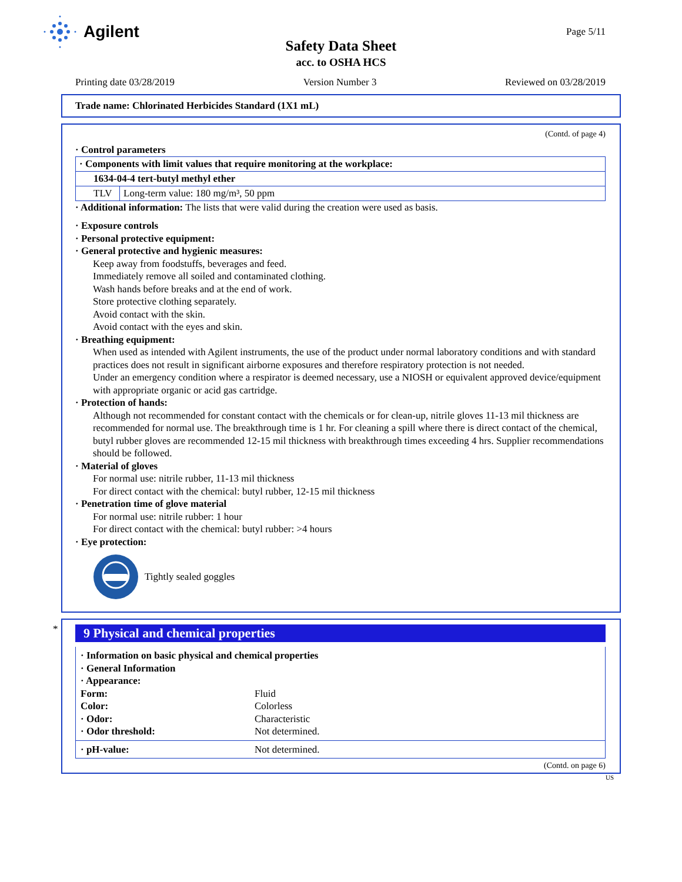Agilent
Page 5/11
Safety Data Sheet
acc. to OSHA HCS
Printing date 03/28/2019 Version Number 3 Reviewed on 03/28/2019
Trade name: Chlorinated Herbicides Standard (1X1 mL)
(Contd. of page 4)
· Control parameters
| · Components with limit values that require monitoring at the workplace: | |
| 1634-04-4 tert-butyl methyl ether | |
| TLV | Long-term value: 180 mg/m³, 50 ppm |
· Additional information: The lists that were valid during the creation were used as basis.
· Exposure controls
· Personal protective equipment:
· General protective and hygienic measures:
Keep away from foodstuffs, beverages and feed.
Immediately remove all soiled and contaminated clothing.
Wash hands before breaks and at the end of work.
Store protective clothing separately.
Avoid contact with the skin.
Avoid contact with the eyes and skin.
· Breathing equipment:
When used as intended with Agilent instruments, the use of the product under normal laboratory conditions and with standard practices does not result in significant airborne exposures and therefore respiratory protection is not needed.
Under an emergency condition where a respirator is deemed necessary, use a NIOSH or equivalent approved device/equipment with appropriate organic or acid gas cartridge.
· Protection of hands:
Although not recommended for constant contact with the chemicals or for clean-up, nitrile gloves 11-13 mil thickness are recommended for normal use. The breakthrough time is 1 hr. For cleaning a spill where there is direct contact of the chemical, butyl rubber gloves are recommended 12-15 mil thickness with breakthrough times exceeding 4 hrs. Supplier recommendations should be followed.
· Material of gloves
For normal use: nitrile rubber, 11-13 mil thickness
For direct contact with the chemical: butyl rubber, 12-15 mil thickness
· Penetration time of glove material
For normal use: nitrile rubber: 1 hour
For direct contact with the chemical: butyl rubber: >4 hours
· Eye protection:
Tightly sealed goggles
*
9 Physical and chemical properties
| · Information on basic physical and chemical properties | |
| · General Information | |
| · Appearance: | |
| Form: | Fluid |
| Color: | Colorless |
| · Odor: | Characteristic |
| · Odor threshold: | Not determined. |
| · pH-value: | Not determined. |
(Contd. on page 6)
US